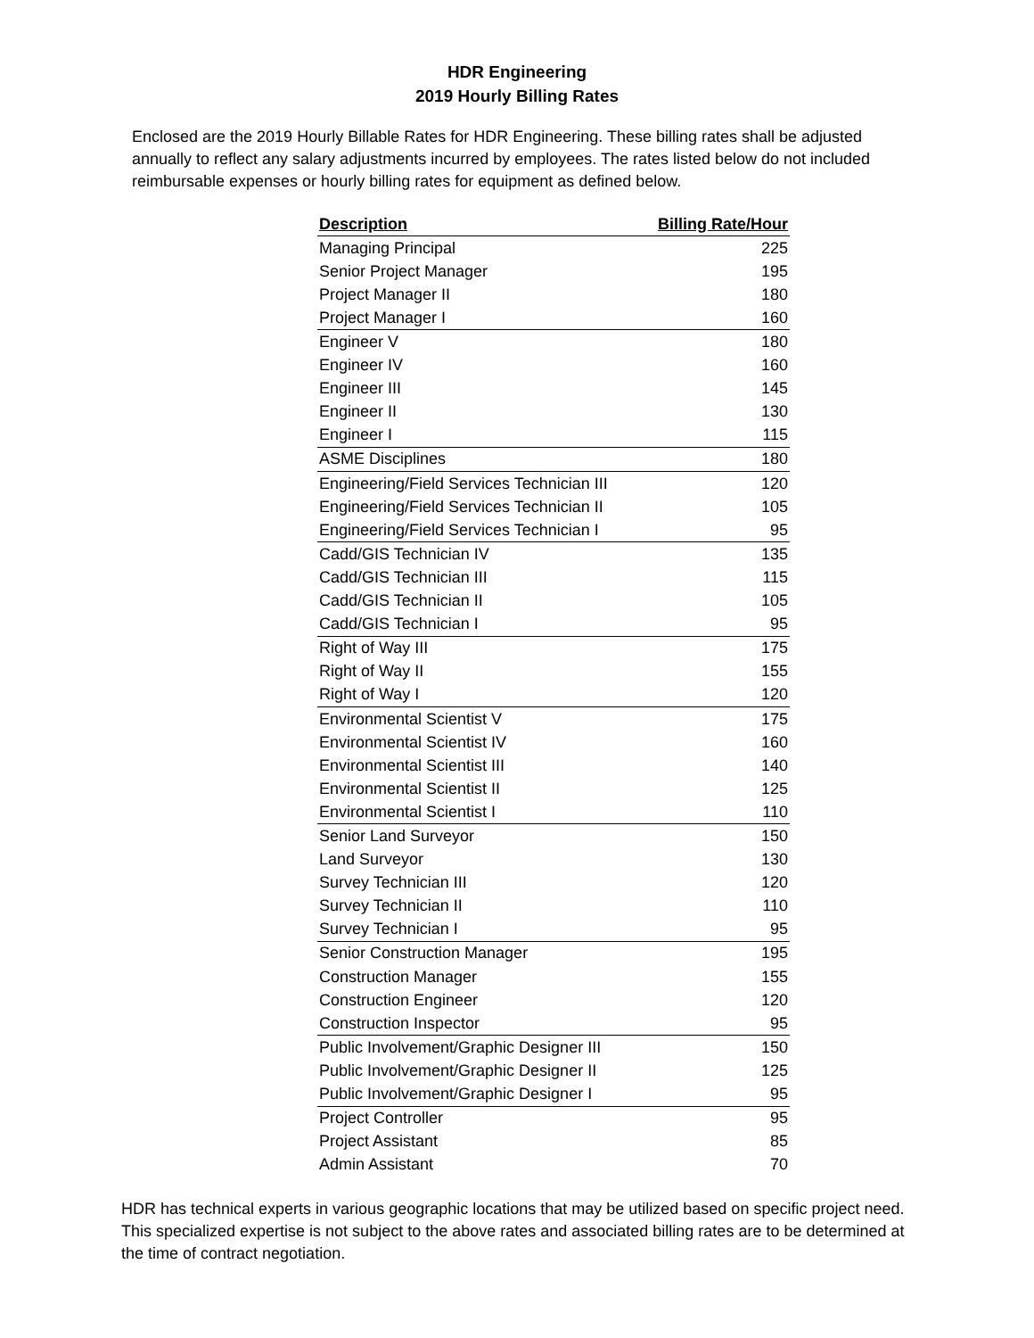HDR Engineering
2019 Hourly Billing Rates
Enclosed are the 2019 Hourly Billable Rates for HDR Engineering. These billing rates shall be adjusted annually to reflect any salary adjustments incurred by employees. The rates listed below do not included reimbursable expenses or hourly billing rates for equipment as defined below.
| Description | Billing Rate/Hour |
| --- | --- |
| Managing Principal | 225 |
| Senior Project Manager | 195 |
| Project Manager II | 180 |
| Project Manager I | 160 |
| Engineer V | 180 |
| Engineer IV | 160 |
| Engineer III | 145 |
| Engineer II | 130 |
| Engineer I | 115 |
| ASME Disciplines | 180 |
| Engineering/Field Services Technician III | 120 |
| Engineering/Field Services Technician II | 105 |
| Engineering/Field Services Technician I | 95 |
| Cadd/GIS Technician IV | 135 |
| Cadd/GIS Technician III | 115 |
| Cadd/GIS Technician II | 105 |
| Cadd/GIS Technician I | 95 |
| Right of Way III | 175 |
| Right of Way II | 155 |
| Right of Way I | 120 |
| Environmental Scientist V | 175 |
| Environmental Scientist IV | 160 |
| Environmental Scientist III | 140 |
| Environmental Scientist II | 125 |
| Environmental Scientist I | 110 |
| Senior Land Surveyor | 150 |
| Land Surveyor | 130 |
| Survey Technician III | 120 |
| Survey Technician II | 110 |
| Survey Technician I | 95 |
| Senior Construction Manager | 195 |
| Construction Manager | 155 |
| Construction Engineer | 120 |
| Construction Inspector | 95 |
| Public Involvement/Graphic Designer III | 150 |
| Public Involvement/Graphic Designer II | 125 |
| Public Involvement/Graphic Designer I | 95 |
| Project Controller | 95 |
| Project Assistant | 85 |
| Admin Assistant | 70 |
HDR has technical experts in various geographic locations that may be utilized based on specific project need. This specialized expertise is not subject to the above rates and associated billing rates are to be determined at the time of contract negotiation.